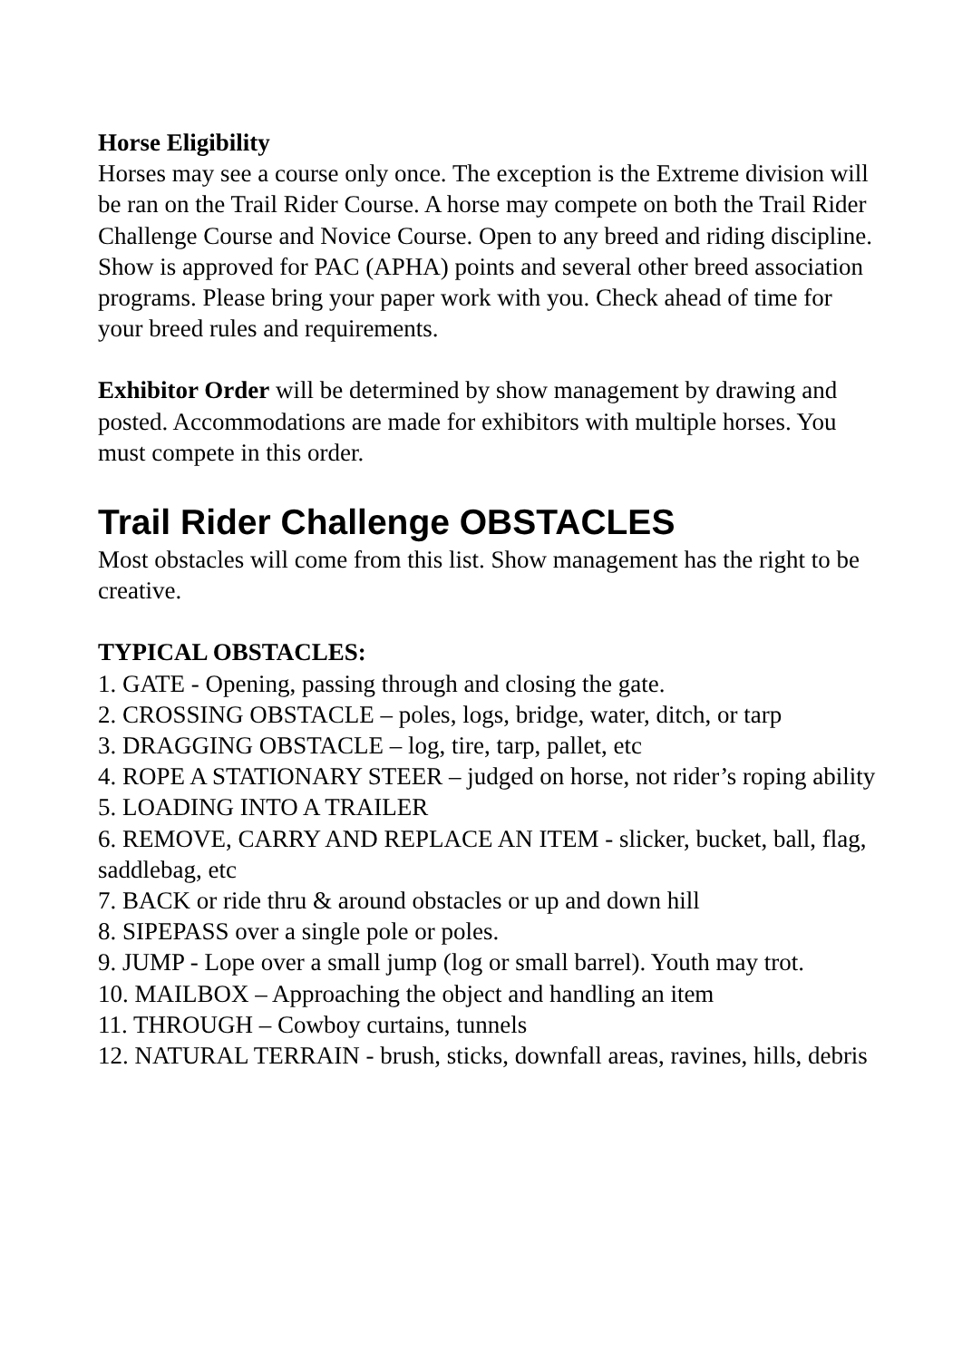Horse Eligibility
Horses may see a course only once. The exception is the Extreme division will be ran on the Trail Rider Course. A horse may compete on both the Trail Rider Challenge Course and Novice Course. Open to any breed and riding discipline.
Show is approved for PAC (APHA) points and several other breed association programs. Please bring your paper work with you. Check ahead of time for your breed rules and requirements.
Exhibitor Order will be determined by show management by drawing and posted. Accommodations are made for exhibitors with multiple horses. You must compete in this order.
Trail Rider Challenge OBSTACLES
Most obstacles will come from this list. Show management has the right to be creative.
TYPICAL OBSTACLES:
1. GATE - Opening, passing through and closing the gate.
2. CROSSING OBSTACLE – poles, logs, bridge, water, ditch, or tarp
3. DRAGGING OBSTACLE – log, tire, tarp, pallet, etc
4. ROPE A STATIONARY STEER – judged on horse, not rider’s roping ability
5. LOADING INTO A TRAILER
6. REMOVE, CARRY AND REPLACE AN ITEM - slicker, bucket, ball, flag, saddlebag, etc
7. BACK or ride thru & around obstacles or up and down hill
8. SIPEPASS over a single pole or poles.
9. JUMP - Lope over a small jump (log or small barrel). Youth may trot.
10. MAILBOX – Approaching the object and handling an item
11. THROUGH – Cowboy curtains, tunnels
12. NATURAL TERRAIN - brush, sticks, downfall areas, ravines, hills, debris